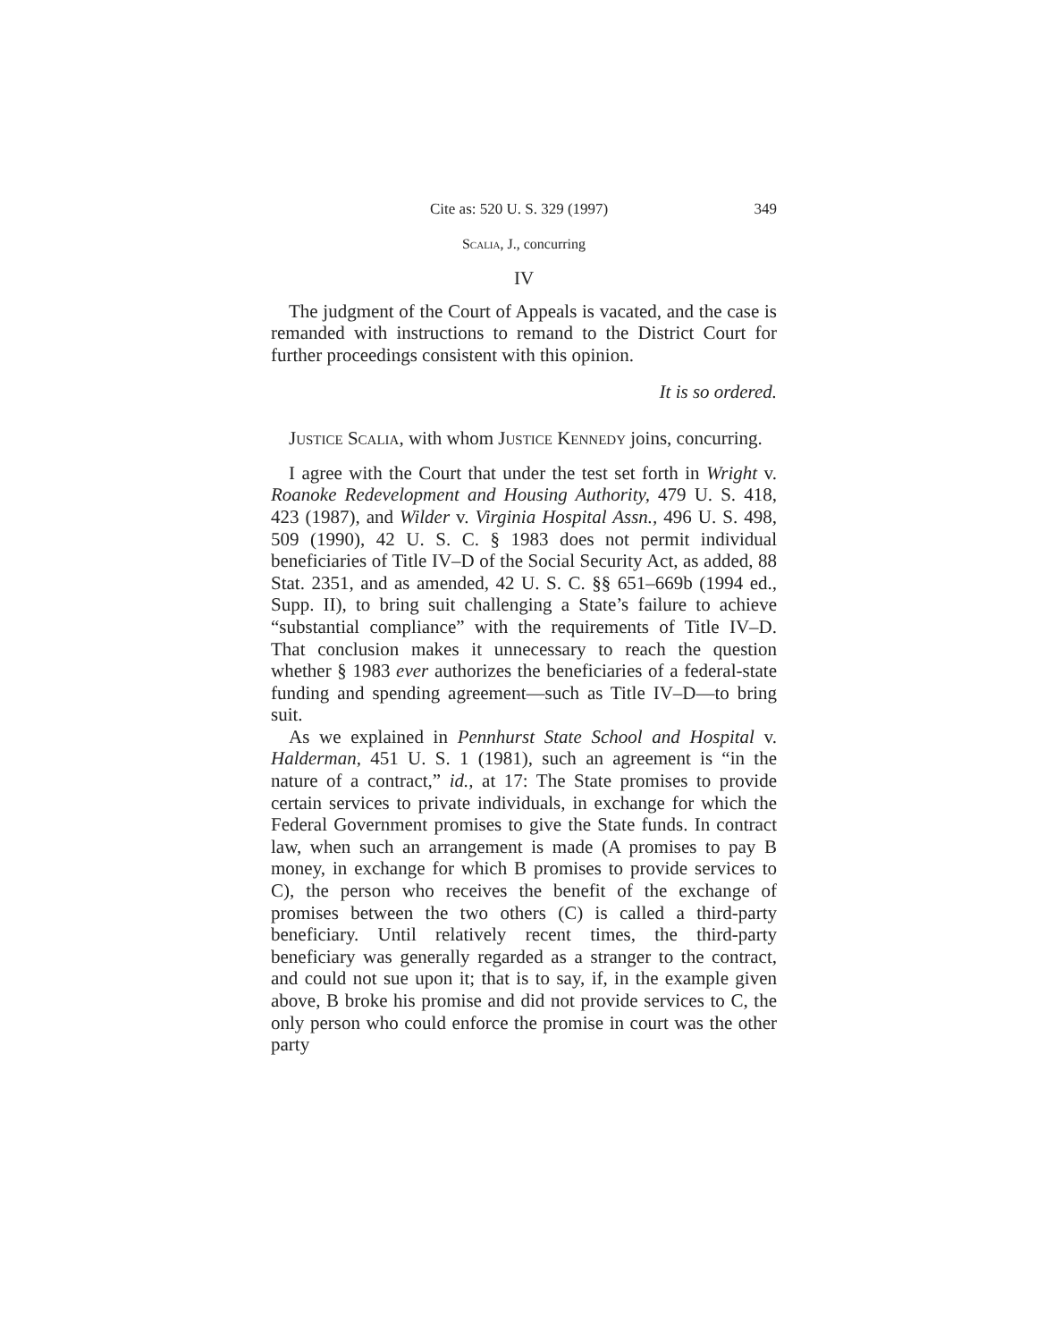Cite as: 520 U. S. 329 (1997) 349
Scalia, J., concurring
IV
The judgment of the Court of Appeals is vacated, and the case is remanded with instructions to remand to the District Court for further proceedings consistent with this opinion.
It is so ordered.
Justice Scalia, with whom Justice Kennedy joins, concurring.
I agree with the Court that under the test set forth in Wright v. Roanoke Redevelopment and Housing Authority, 479 U. S. 418, 423 (1987), and Wilder v. Virginia Hospital Assn., 496 U. S. 498, 509 (1990), 42 U. S. C. § 1983 does not permit individual beneficiaries of Title IV–D of the Social Security Act, as added, 88 Stat. 2351, and as amended, 42 U. S. C. §§ 651–669b (1994 ed., Supp. II), to bring suit challenging a State’s failure to achieve “substantial compliance” with the requirements of Title IV–D. That conclusion makes it unnecessary to reach the question whether § 1983 ever authorizes the beneficiaries of a federal-state funding and spending agreement—such as Title IV–D—to bring suit.
As we explained in Pennhurst State School and Hospital v. Halderman, 451 U. S. 1 (1981), such an agreement is “in the nature of a contract,” id., at 17: The State promises to provide certain services to private individuals, in exchange for which the Federal Government promises to give the State funds. In contract law, when such an arrangement is made (A promises to pay B money, in exchange for which B promises to provide services to C), the person who receives the benefit of the exchange of promises between the two others (C) is called a third-party beneficiary. Until relatively recent times, the third-party beneficiary was generally regarded as a stranger to the contract, and could not sue upon it; that is to say, if, in the example given above, B broke his promise and did not provide services to C, the only person who could enforce the promise in court was the other party